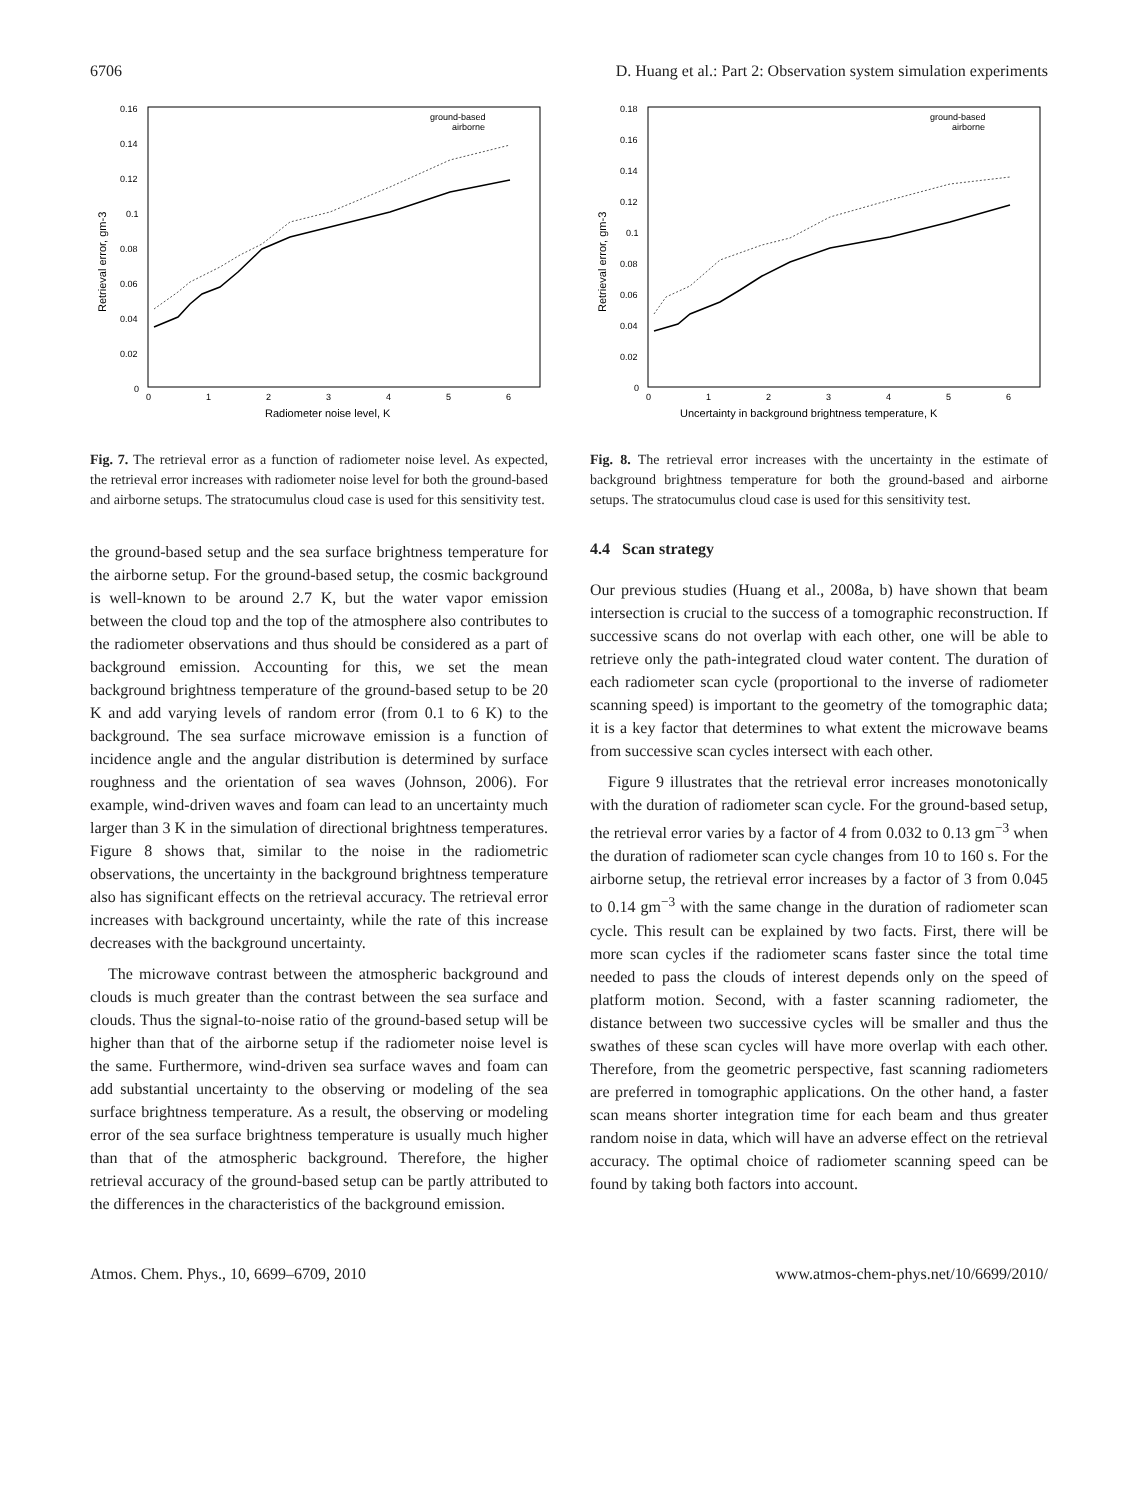6706 D. Huang et al.: Part 2: Observation system simulation experiments
0.16
0.14
0.12
0.1
0.08
0.06
0.04
0.02
0
0
1
2
3
4
5
6
Radiometer noise level, K
Retrieval error, gm-3
ground-based
airborne
Fig. 7. The retrieval error as a function of radiometer noise level. As expected, the retrieval error increases with radiometer noise level for both the ground-based and airborne setups. The stratocumulus cloud case is used for this sensitivity test.
the ground-based setup and the sea surface brightness temperature for the airborne setup. For the ground-based setup, the cosmic background is well-known to be around 2.7 K, but the water vapor emission between the cloud top and the top of the atmosphere also contributes to the radiometer observations and thus should be considered as a part of background emission. Accounting for this, we set the mean background brightness temperature of the ground-based setup to be 20 K and add varying levels of random error (from 0.1 to 6 K) to the background. The sea surface microwave emission is a function of incidence angle and the angular distribution is determined by surface roughness and the orientation of sea waves (Johnson, 2006). For example, wind-driven waves and foam can lead to an uncertainty much larger than 3 K in the simulation of directional brightness temperatures. Figure 8 shows that, similar to the noise in the radiometric observations, the uncertainty in the background brightness temperature also has significant effects on the retrieval accuracy. The retrieval error increases with background uncertainty, while the rate of this increase decreases with the background uncertainty.
The microwave contrast between the atmospheric background and clouds is much greater than the contrast between the sea surface and clouds. Thus the signal-to-noise ratio of the ground-based setup will be higher than that of the airborne setup if the radiometer noise level is the same. Furthermore, wind-driven sea surface waves and foam can add substantial uncertainty to the observing or modeling of the sea surface brightness temperature. As a result, the observing or modeling error of the sea surface brightness temperature is usually much higher than that of the atmospheric background. Therefore, the higher retrieval accuracy of the ground-based setup can be partly attributed to the differences in the characteristics of the background emission.
0.18
0.16
0.14
0.12
0.1
0.08
0.06
0.04
0.02
0
0
1
2
3
4
5
6
Uncertainty in background brightness temperature, K
Retrieval error, gm-3
ground-based
airborne
Fig. 8. The retrieval error increases with the uncertainty in the estimate of background brightness temperature for both the ground-based and airborne setups. The stratocumulus cloud case is used for this sensitivity test.
4.4 Scan strategy
Our previous studies (Huang et al., 2008a, b) have shown that beam intersection is crucial to the success of a tomographic reconstruction. If successive scans do not overlap with each other, one will be able to retrieve only the path-integrated cloud water content. The duration of each radiometer scan cycle (proportional to the inverse of radiometer scanning speed) is important to the geometry of the tomographic data; it is a key factor that determines to what extent the microwave beams from successive scan cycles intersect with each other.
Figure 9 illustrates that the retrieval error increases monotonically with the duration of radiometer scan cycle. For the ground-based setup, the retrieval error varies by a factor of 4 from 0.032 to 0.13 gm<sup>−3</sup> when the duration of radiometer scan cycle changes from 10 to 160 s. For the airborne setup, the retrieval error increases by a factor of 3 from 0.045 to 0.14 gm<sup>−3</sup> with the same change in the duration of radiometer scan cycle. This result can be explained by two facts. First, there will be more scan cycles if the radiometer scans faster since the total time needed to pass the clouds of interest depends only on the speed of platform motion. Second, with a faster scanning radiometer, the distance between two successive cycles will be smaller and thus the swathes of these scan cycles will have more overlap with each other. Therefore, from the geometric perspective, fast scanning radiometers are preferred in tomographic applications. On the other hand, a faster scan means shorter integration time for each beam and thus greater random noise in data, which will have an adverse effect on the retrieval accuracy. The optimal choice of radiometer scanning speed can be found by taking both factors into account.
Atmos. Chem. Phys., 10, 6699–6709, 2010 www.atmos-chem-phys.net/10/6699/2010/